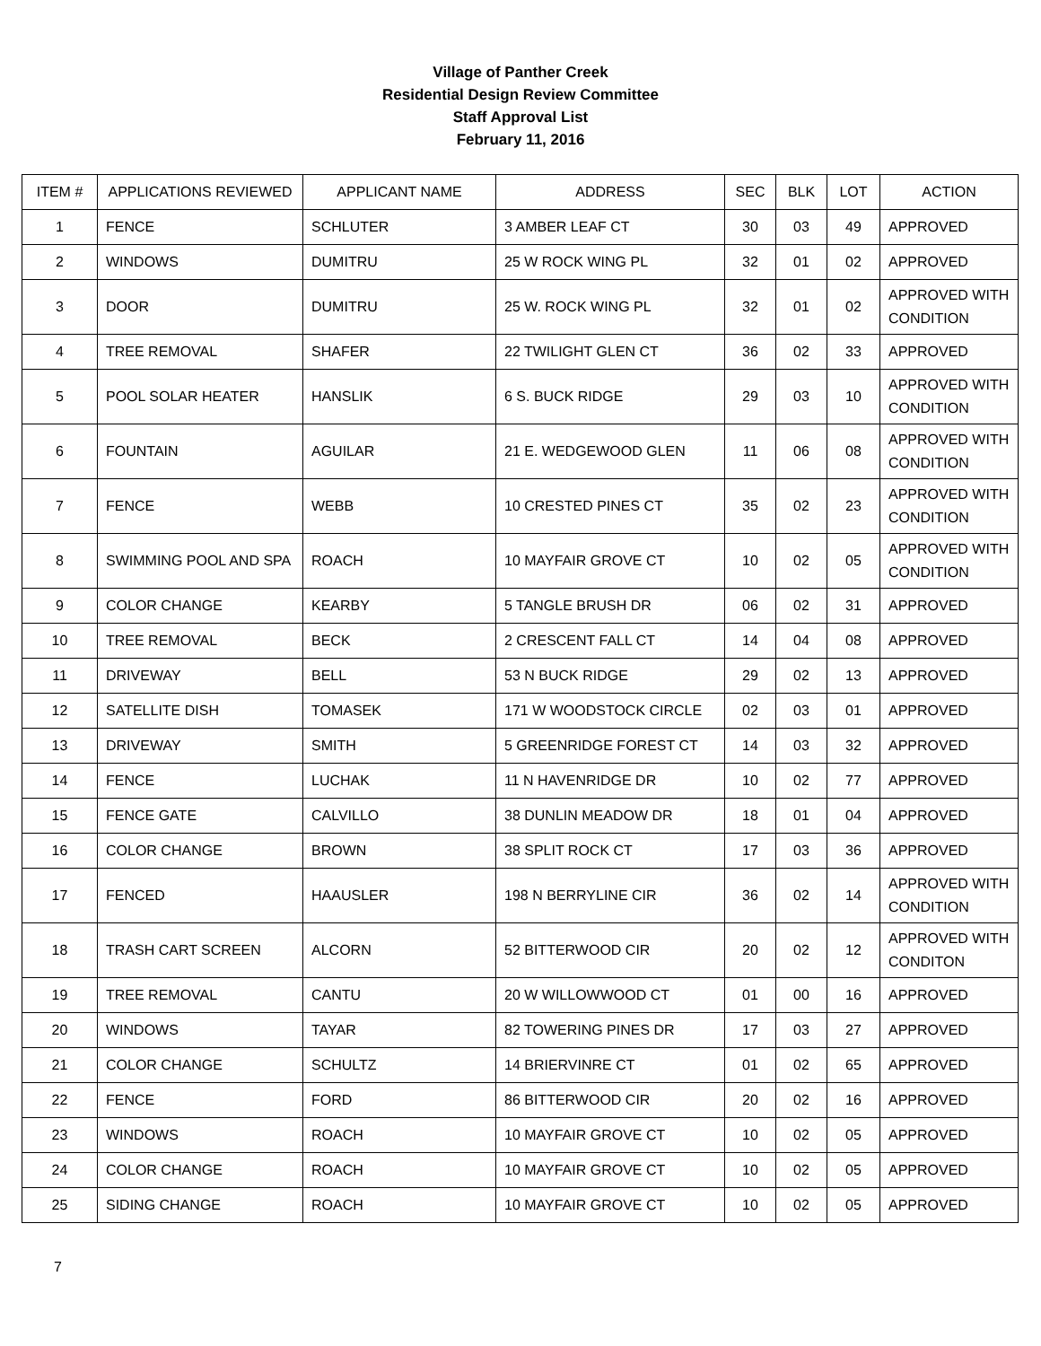Village of Panther Creek
Residential Design Review Committee
Staff Approval List
February 11, 2016
| ITEM # | APPLICATIONS REVIEWED | APPLICANT NAME | ADDRESS | SEC | BLK | LOT | ACTION |
| --- | --- | --- | --- | --- | --- | --- | --- |
| 1 | FENCE | SCHLUTER | 3 AMBER LEAF CT | 30 | 03 | 49 | APPROVED |
| 2 | WINDOWS | DUMITRU | 25 W ROCK WING PL | 32 | 01 | 02 | APPROVED |
| 3 | DOOR | DUMITRU | 25 W. ROCK WING PL | 32 | 01 | 02 | APPROVED WITH CONDITION |
| 4 | TREE REMOVAL | SHAFER | 22 TWILIGHT GLEN CT | 36 | 02 | 33 | APPROVED |
| 5 | POOL SOLAR HEATER | HANSLIK | 6 S. BUCK RIDGE | 29 | 03 | 10 | APPROVED WITH CONDITION |
| 6 | FOUNTAIN | AGUILAR | 21 E. WEDGEWOOD GLEN | 11 | 06 | 08 | APPROVED WITH CONDITION |
| 7 | FENCE | WEBB | 10 CRESTED PINES CT | 35 | 02 | 23 | APPROVED WITH CONDITION |
| 8 | SWIMMING POOL AND SPA | ROACH | 10 MAYFAIR GROVE CT | 10 | 02 | 05 | APPROVED WITH CONDITION |
| 9 | COLOR CHANGE | KEARBY | 5 TANGLE BRUSH DR | 06 | 02 | 31 | APPROVED |
| 10 | TREE REMOVAL | BECK | 2 CRESCENT FALL CT | 14 | 04 | 08 | APPROVED |
| 11 | DRIVEWAY | BELL | 53 N BUCK RIDGE | 29 | 02 | 13 | APPROVED |
| 12 | SATELLITE DISH | TOMASEK | 171 W WOODSTOCK CIRCLE | 02 | 03 | 01 | APPROVED |
| 13 | DRIVEWAY | SMITH | 5 GREENRIDGE FOREST CT | 14 | 03 | 32 | APPROVED |
| 14 | FENCE | LUCHAK | 11 N HAVENRIDGE DR | 10 | 02 | 77 | APPROVED |
| 15 | FENCE GATE | CALVILLO | 38 DUNLIN MEADOW DR | 18 | 01 | 04 | APPROVED |
| 16 | COLOR CHANGE | BROWN | 38 SPLIT ROCK CT | 17 | 03 | 36 | APPROVED |
| 17 | FENCED | HAAUSLER | 198 N BERRYLINE CIR | 36 | 02 | 14 | APPROVED WITH CONDITION |
| 18 | TRASH CART SCREEN | ALCORN | 52 BITTERWOOD CIR | 20 | 02 | 12 | APPROVED WITH CONDITON |
| 19 | TREE REMOVAL | CANTU | 20 W WILLOWWOOD CT | 01 | 00 | 16 | APPROVED |
| 20 | WINDOWS | TAYAR | 82 TOWERING PINES DR | 17 | 03 | 27 | APPROVED |
| 21 | COLOR CHANGE | SCHULTZ | 14 BRIERVINRE CT | 01 | 02 | 65 | APPROVED |
| 22 | FENCE | FORD | 86 BITTERWOOD CIR | 20 | 02 | 16 | APPROVED |
| 23 | WINDOWS | ROACH | 10 MAYFAIR GROVE CT | 10 | 02 | 05 | APPROVED |
| 24 | COLOR CHANGE | ROACH | 10 MAYFAIR GROVE CT | 10 | 02 | 05 | APPROVED |
| 25 | SIDING CHANGE | ROACH | 10 MAYFAIR GROVE CT | 10 | 02 | 05 | APPROVED |
7